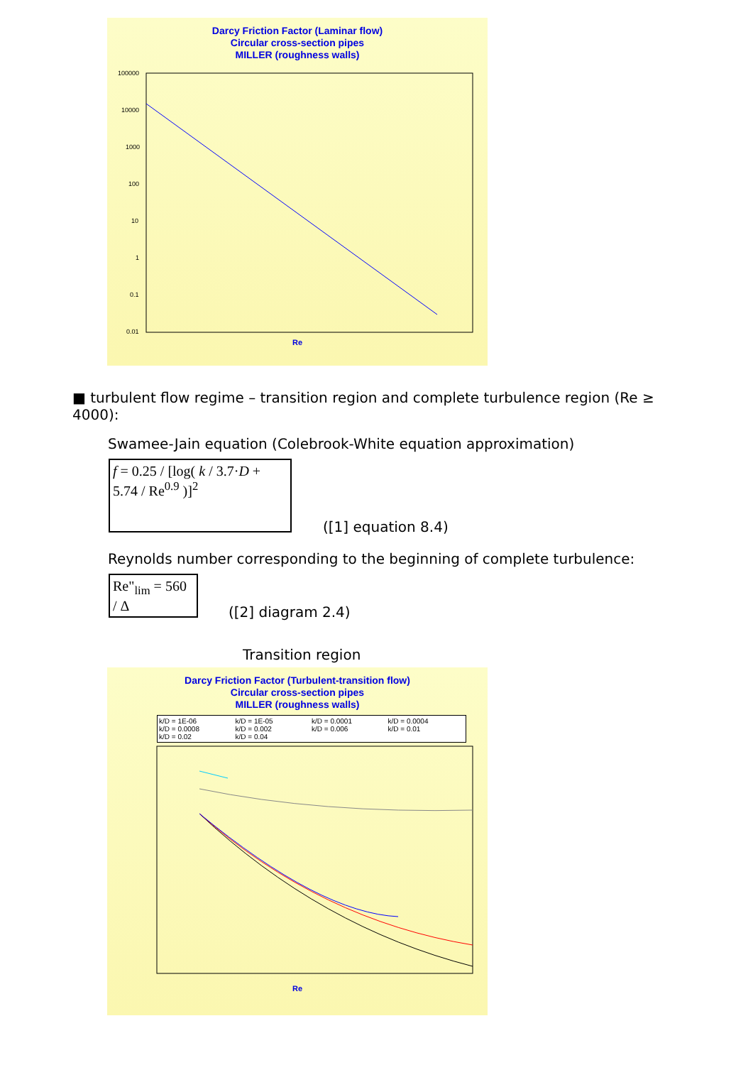Darcy Friction Factor (Laminar flow)
Circular cross-section pipes
MILLER (roughness walls)
100000
10000
1000
100
10
1
0.1
0.01
Re
■ turbulent flow regime – transition region and complete turbulence region (Re ≥ 4000):
Swamee-Jain equation (Colebrook-White equation approximation)
f = 0.25 / [log( k / 3.7·D + 5.74 / Re<sup>0.9</sup> )]<sup>2</sup>
([1] equation 8.4)
Reynolds number corresponding to the beginning of complete turbulence:
Re"<sub>lim</sub> = 560 / Δ
([2] diagram 2.4)
Transition region
Darcy Friction Factor (Turbulent-transition flow)
Circular cross-section pipes
MILLER (roughness walls)
k/D = 1E-06 k/D = 1E-05 k/D = 0.0001 k/D = 0.0004 k/D = 0.0008 k/D = 0.002 k/D = 0.006 k/D = 0.01 k/D = 0.02 k/D = 0.04
Re